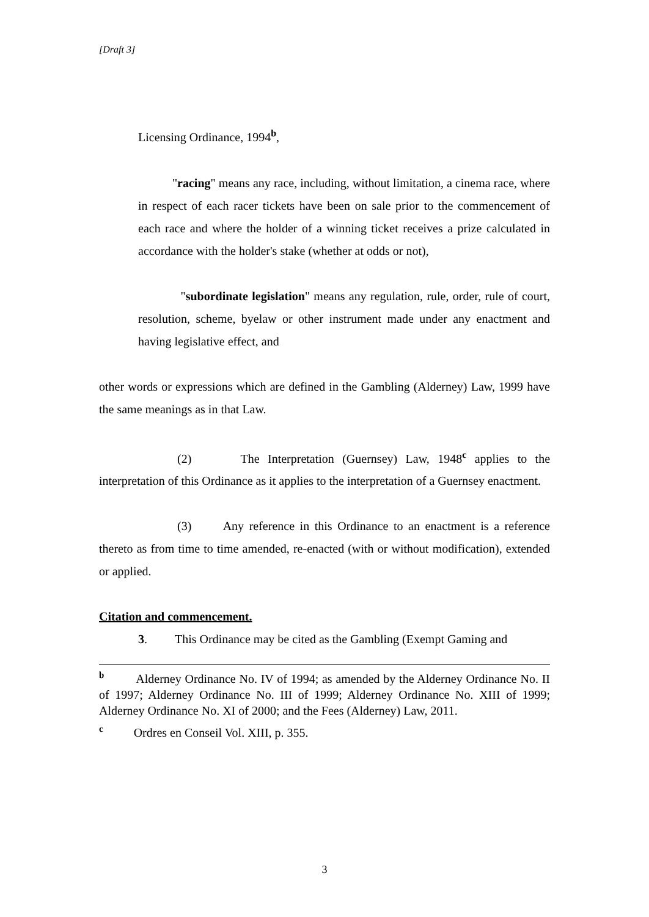[Draft 3]
Licensing Ordinance, 1994<sup>b</sup>,
"racing" means any race, including, without limitation, a cinema race, where in respect of each racer tickets have been on sale prior to the commencement of each race and where the holder of a winning ticket receives a prize calculated in accordance with the holder's stake (whether at odds or not),
"subordinate legislation" means any regulation, rule, order, rule of court, resolution, scheme, byelaw or other instrument made under any enactment and having legislative effect, and
other words or expressions which are defined in the Gambling (Alderney) Law, 1999 have the same meanings as in that Law.
(2) The Interpretation (Guernsey) Law, 1948<sup>c</sup> applies to the interpretation of this Ordinance as it applies to the interpretation of a Guernsey enactment.
(3) Any reference in this Ordinance to an enactment is a reference thereto as from time to time amended, re-enacted (with or without modification), extended or applied.
Citation and commencement.
3. This Ordinance may be cited as the Gambling (Exempt Gaming and
<sup>b</sup> Alderney Ordinance No. IV of 1994; as amended by the Alderney Ordinance No. II of 1997; Alderney Ordinance No. III of 1999; Alderney Ordinance No. XIII of 1999; Alderney Ordinance No. XI of 2000; and the Fees (Alderney) Law, 2011.
<sup>c</sup> Ordres en Conseil Vol. XIII, p. 355.
3